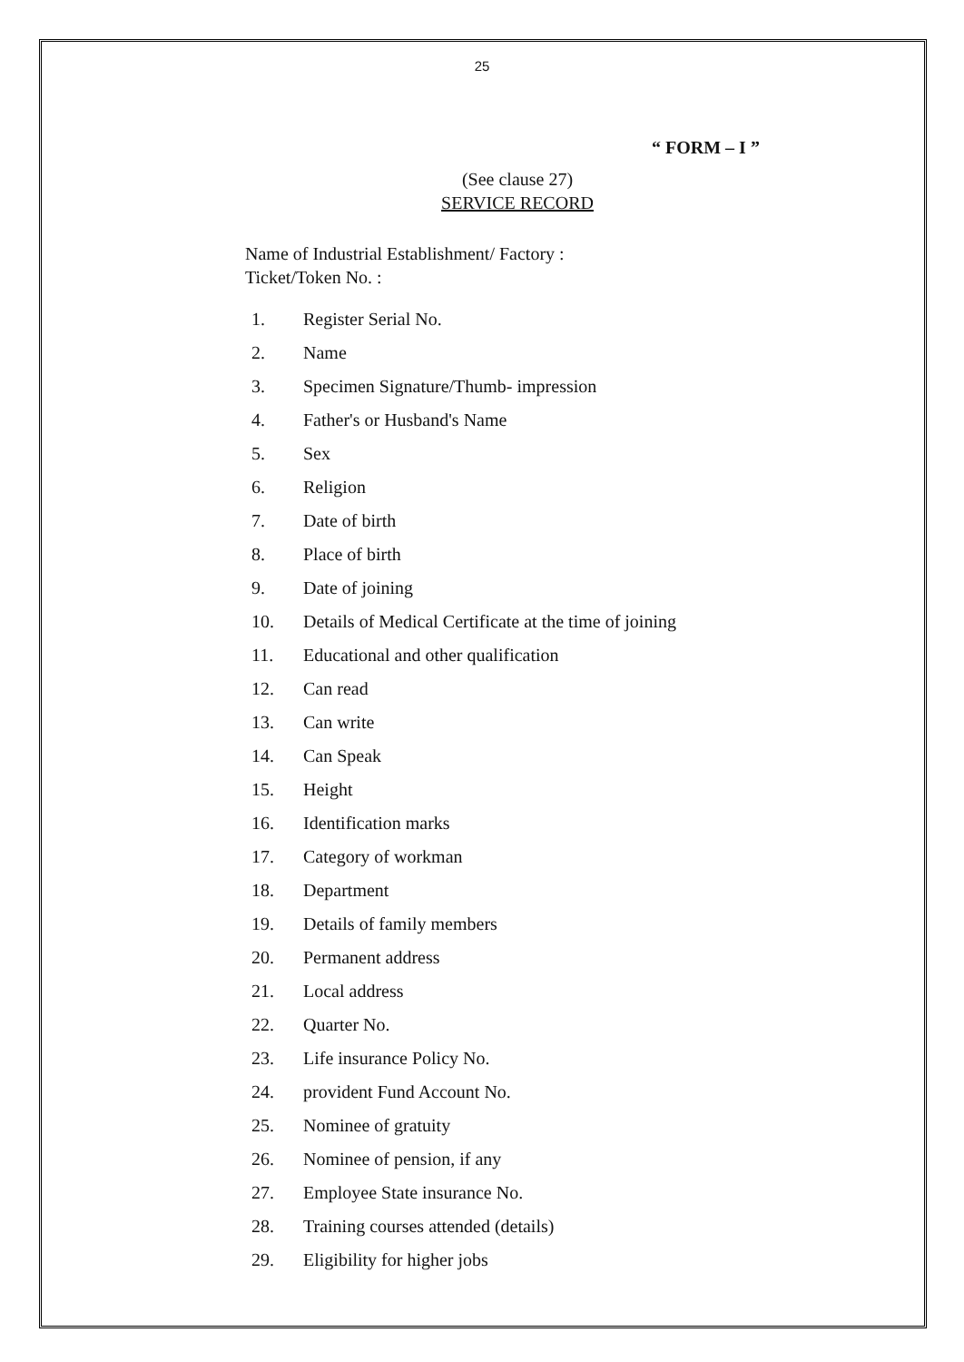25
“ FORM – I ”
(See clause 27)
SERVICE RECORD
Name of Industrial Establishment/ Factory :
Ticket/Token No. :
1. Register Serial No.
2. Name
3. Specimen Signature/Thumb- impression
4. Father's or Husband's Name
5. Sex
6. Religion
7. Date of birth
8. Place of birth
9. Date of joining
10. Details of Medical Certificate at the time of joining
11. Educational and other qualification
12. Can read
13. Can write
14. Can Speak
15. Height
16. Identification marks
17. Category of workman
18. Department
19. Details of family members
20. Permanent address
21. Local address
22. Quarter No.
23. Life insurance Policy No.
24. provident Fund Account No.
25. Nominee of gratuity
26. Nominee of pension, if any
27. Employee State insurance No.
28. Training courses attended (details)
29. Eligibility for higher jobs